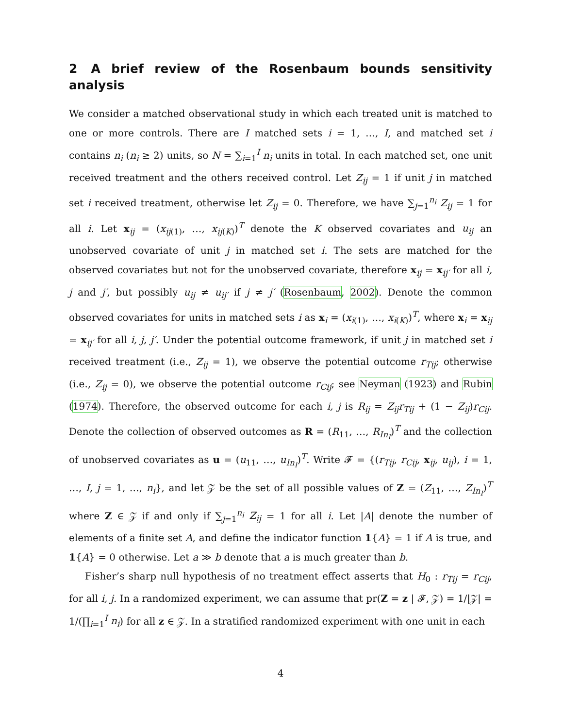2 A brief review of the Rosenbaum bounds sensitivity analysis
We consider a matched observational study in which each treated unit is matched to one or more controls. There are I matched sets i = 1, …, I, and matched set i contains n<sub>i</sub> (n<sub>i</sub> ≥ 2) units, so N = ∑<sub>i=1</sub><sup>I</sup> n<sub>i</sub> units in total. In each matched set, one unit received treatment and the others received control. Let Z<sub>ij</sub> = 1 if unit j in matched set i received treatment, otherwise let Z<sub>ij</sub> = 0. Therefore, we have ∑<sub>j=1</sub><sup>n<sub>i</sub></sup> Z<sub>ij</sub> = 1 for all i. Let x<sub>ij</sub> = (x<sub>ij(1)</sub>, …, x<sub>ij(K)</sub>)<sup>T</sup> denote the K observed covariates and u<sub>ij</sub> an unobserved covariate of unit j in matched set i. The sets are matched for the observed covariates but not for the unobserved covariate, therefore x<sub>ij</sub> = x<sub>ij′</sub> for all i, j and j′, but possibly u<sub>ij</sub> ≠ u<sub>ij′</sub> if j ≠ j′ (Rosenbaum, 2002). Denote the common observed covariates for units in matched sets i as x<sub>i</sub> = (x<sub>i(1)</sub>, …, x<sub>i(K)</sub>)<sup>T</sup>, where x<sub>i</sub> = x<sub>ij</sub> = x<sub>ij′</sub> for all i, j, j′. Under the potential outcome framework, if unit j in matched set i received treatment (i.e., Z<sub>ij</sub> = 1), we observe the potential outcome r<sub>Tij</sub>; otherwise (i.e., Z<sub>ij</sub> = 0), we observe the potential outcome r<sub>Cij</sub>; see Neyman (1923) and Rubin (1974). Therefore, the observed outcome for each i, j is R<sub>ij</sub> = Z<sub>ij</sub>r<sub>Tij</sub> + (1 − Z<sub>ij</sub>)r<sub>Cij</sub>. Denote the collection of observed outcomes as R = (R<sub>11</sub>, …, R<sub>In<sub>I</sub></sub>)<sup>T</sup> and the collection of unobserved covariates as u = (u<sub>11</sub>, …, u<sub>In<sub>I</sub></sub>)<sup>T</sup>. Write 𝓕 = {(r<sub>Tij</sub>, r<sub>Cij</sub>, x<sub>ij</sub>, u<sub>ij</sub>), i = 1, …, I, j = 1, …, n<sub>i</sub>}, and let 𝒵 be the set of all possible values of Z = (Z<sub>11</sub>, …, Z<sub>In<sub>I</sub></sub>)<sup>T</sup> where Z ∈ 𝒵 if and only if ∑<sub>j=1</sub><sup>n<sub>i</sub></sup> Z<sub>ij</sub> = 1 for all i. Let |A| denote the number of elements of a finite set A, and define the indicator function 1{A} = 1 if A is true, and 1{A} = 0 otherwise. Let a ≫ b denote that a is much greater than b.
Fisher’s sharp null hypothesis of no treatment effect asserts that H<sub>0</sub> : r<sub>Tij</sub> = r<sub>Cij</sub>, for all i, j. In a randomized experiment, we can assume that pr(Z = z | 𝓕, 𝒵) = 1/|𝒵| = 1/(∏<sub>i=1</sub><sup>I</sup> n<sub>i</sub>) for all z ∈ 𝒵. In a stratified randomized experiment with one unit in each
4